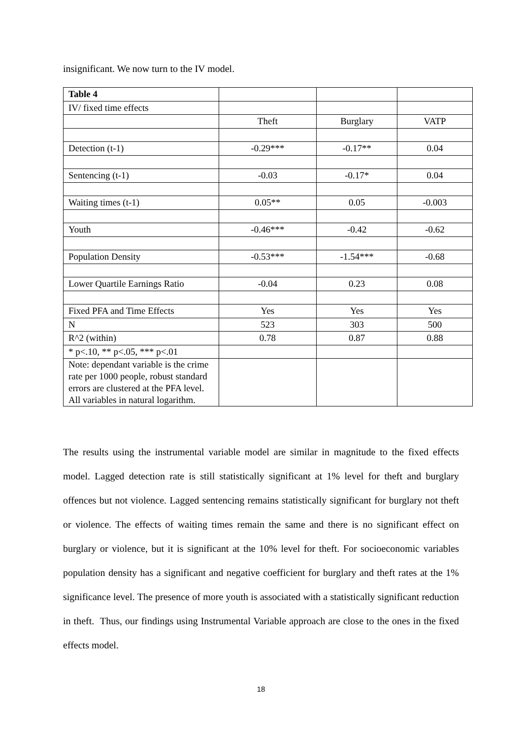insignificant. We now turn to the IV model.
| Table 4 | | | |
| IV/ fixed time effects | | | |
| | Theft | Burglary | VATP |
| Detection (t-1) | -0.29*** | -0.17** | 0.04 |
| Sentencing (t-1) | -0.03 | -0.17* | 0.04 |
| Waiting times (t-1) | 0.05** | 0.05 | -0.003 |
| Youth | -0.46*** | -0.42 | -0.62 |
| Population Density | -0.53*** | -1.54*** | -0.68 |
| Lower Quartile Earnings Ratio | -0.04 | 0.23 | 0.08 |
| Fixed PFA and Time Effects | Yes | Yes | Yes |
| N | 523 | 303 | 500 |
| R^2 (within) | 0.78 | 0.87 | 0.88 |
| * p<.10, ** p<.05, *** p<.01 | | | |
| Note: dependant variable is the crime rate per 1000 people, robust standard errors are clustered at the PFA level. All variables in natural logarithm. | | | |
The results using the instrumental variable model are similar in magnitude to the fixed effects model. Lagged detection rate is still statistically significant at 1% level for theft and burglary offences but not violence. Lagged sentencing remains statistically significant for burglary not theft or violence. The effects of waiting times remain the same and there is no significant effect on burglary or violence, but it is significant at the 10% level for theft. For socioeconomic variables population density has a significant and negative coefficient for burglary and theft rates at the 1% significance level. The presence of more youth is associated with a statistically significant reduction in theft. Thus, our findings using Instrumental Variable approach are close to the ones in the fixed effects model.
18